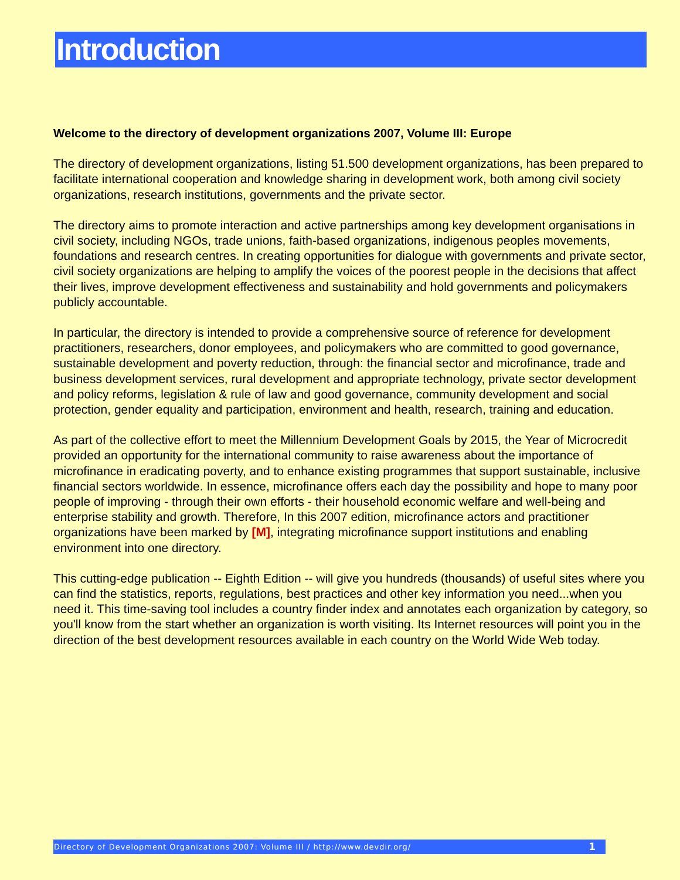Introduction
Welcome to the directory of development organizations 2007, Volume III: Europe
The directory of development organizations, listing 51.500 development organizations, has been prepared to facilitate international cooperation and knowledge sharing in development work, both among civil society organizations, research institutions, governments and the private sector.
The directory aims to promote interaction and active partnerships among key development organisations in civil society, including NGOs, trade unions, faith-based organizations, indigenous peoples movements, foundations and research centres. In creating opportunities for dialogue with governments and private sector, civil society organizations are helping to amplify the voices of the poorest people in the decisions that affect their lives, improve development effectiveness and sustainability and hold governments and policymakers publicly accountable.
In particular, the directory is intended to provide a comprehensive source of reference for development practitioners, researchers, donor employees, and policymakers who are committed to good governance, sustainable development and poverty reduction, through: the financial sector and microfinance, trade and business development services, rural development and appropriate technology, private sector development and policy reforms, legislation & rule of law and good governance, community development and social protection, gender equality and participation, environment and health, research, training and education.
As part of the collective effort to meet the Millennium Development Goals by 2015, the Year of Microcredit provided an opportunity for the international community to raise awareness about the importance of microfinance in eradicating poverty, and to enhance existing programmes that support sustainable, inclusive financial sectors worldwide. In essence, microfinance offers each day the possibility and hope to many poor people of improving - through their own efforts - their household economic welfare and well-being and enterprise stability and growth. Therefore, In this 2007 edition, microfinance actors and practitioner organizations have been marked by [M], integrating microfinance support institutions and enabling environment into one directory.
This cutting-edge publication -- Eighth Edition -- will give you hundreds (thousands) of useful sites where you can find the statistics, reports, regulations, best practices and other key information you need...when you need it. This time-saving tool includes a country finder index and annotates each organization by category, so you'll know from the start whether an organization is worth visiting. Its Internet resources will point you in the direction of the best development resources available in each country on the World Wide Web today.
Directory of Development Organizations 2007: Volume III / http://www.devdir.org/ 1